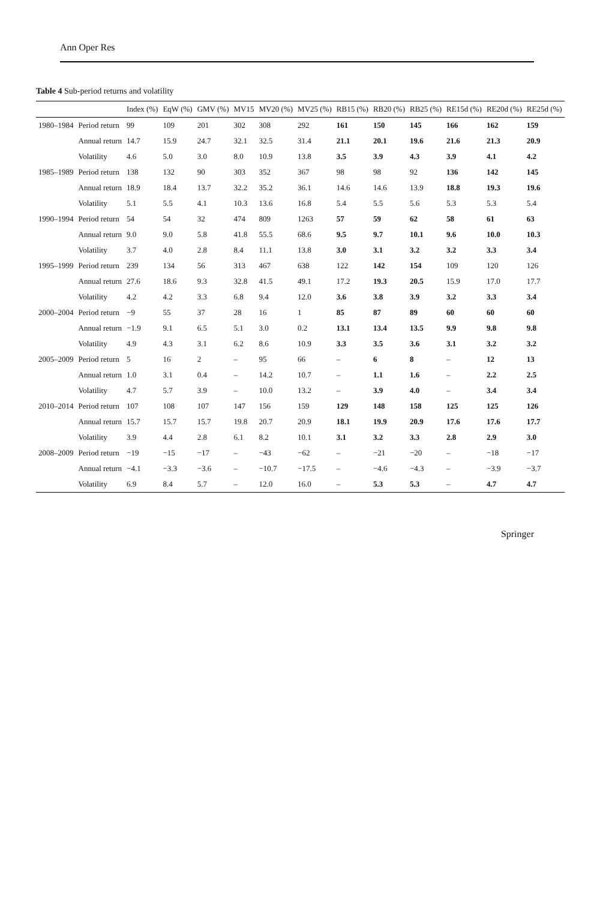Ann Oper Res
Table 4 Sub-period returns and volatility
| | | Index (%) | EqW (%) | GMV (%) | MV15 | MV20 (%) | MV25 (%) | RB15 (%) | RB20 (%) | RB25 (%) | RE15d (%) | RE20d (%) | RE25d (%) |
| --- | --- | --- | --- | --- | --- | --- | --- | --- | --- | --- | --- | --- | --- |
| 1980–1984 | Period return | 99 | 109 | 201 | 302 | 308 | 292 | 161 | 150 | 145 | 166 | 162 | 159 |
| | Annual return | 14.7 | 15.9 | 24.7 | 32.1 | 32.5 | 31.4 | 21.1 | 20.1 | 19.6 | 21.6 | 21.3 | 20.9 |
| | Volatility | 4.6 | 5.0 | 3.0 | 8.0 | 10.9 | 13.8 | 3.5 | 3.9 | 4.3 | 3.9 | 4.1 | 4.2 |
| 1985–1989 | Period return | 138 | 132 | 90 | 303 | 352 | 367 | 98 | 98 | 92 | 136 | 142 | 145 |
| | Annual return | 18.9 | 18.4 | 13.7 | 32.2 | 35.2 | 36.1 | 14.6 | 14.6 | 13.9 | 18.8 | 19.3 | 19.6 |
| | Volatility | 5.1 | 5.5 | 4.1 | 10.3 | 13.6 | 16.8 | 5.4 | 5.5 | 5.6 | 5.3 | 5.3 | 5.4 |
| 1990–1994 | Period return | 54 | 54 | 32 | 474 | 809 | 1263 | 57 | 59 | 62 | 58 | 61 | 63 |
| | Annual return | 9.0 | 9.0 | 5.8 | 41.8 | 55.5 | 68.6 | 9.5 | 9.7 | 10.1 | 9.6 | 10.0 | 10.3 |
| | Volatility | 3.7 | 4.0 | 2.8 | 8.4 | 11.1 | 13.8 | 3.0 | 3.1 | 3.2 | 3.2 | 3.3 | 3.4 |
| 1995–1999 | Period return | 239 | 134 | 56 | 313 | 467 | 638 | 122 | 142 | 154 | 109 | 120 | 126 |
| | Annual return | 27.6 | 18.6 | 9.3 | 32.8 | 41.5 | 49.1 | 17.2 | 19.3 | 20.5 | 15.9 | 17.0 | 17.7 |
| | Volatility | 4.2 | 4.2 | 3.3 | 6.8 | 9.4 | 12.0 | 3.6 | 3.8 | 3.9 | 3.2 | 3.3 | 3.4 |
| 2000–2004 | Period return | −9 | 55 | 37 | 28 | 16 | 1 | 85 | 87 | 89 | 60 | 60 | 60 |
| | Annual return | −1.9 | 9.1 | 6.5 | 5.1 | 3.0 | 0.2 | 13.1 | 13.4 | 13.5 | 9.9 | 9.8 | 9.8 |
| | Volatility | 4.9 | 4.3 | 3.1 | 6.2 | 8.6 | 10.9 | 3.3 | 3.5 | 3.6 | 3.1 | 3.2 | 3.2 |
| 2005–2009 | Period return | 5 | 16 | 2 | – | 95 | 66 | – | 6 | 8 | – | 12 | 13 |
| | Annual return | 1.0 | 3.1 | 0.4 | – | 14.2 | 10.7 | – | 1.1 | 1.6 | – | 2.2 | 2.5 |
| | Volatility | 4.7 | 5.7 | 3.9 | – | 10.0 | 13.2 | – | 3.9 | 4.0 | – | 3.4 | 3.4 |
| 2010–2014 | Period return | 107 | 108 | 107 | 147 | 156 | 159 | 129 | 148 | 158 | 125 | 125 | 126 |
| | Annual return | 15.7 | 15.7 | 15.7 | 19.8 | 20.7 | 20.9 | 18.1 | 19.9 | 20.9 | 17.6 | 17.6 | 17.7 |
| | Volatility | 3.9 | 4.4 | 2.8 | 6.1 | 8.2 | 10.1 | 3.1 | 3.2 | 3.3 | 2.8 | 2.9 | 3.0 |
| 2008–2009 | Period return | −19 | −15 | −17 | – | −43 | −62 | – | −21 | −20 | – | −18 | −17 |
| | Annual return | −4.1 | −3.3 | −3.6 | – | −10.7 | −17.5 | – | −4.6 | −4.3 | – | −3.9 | −3.7 |
| | Volatility | 6.9 | 8.4 | 5.7 | – | 12.0 | 16.0 | – | 5.3 | 5.3 | – | 4.7 | 4.7 |
Springer